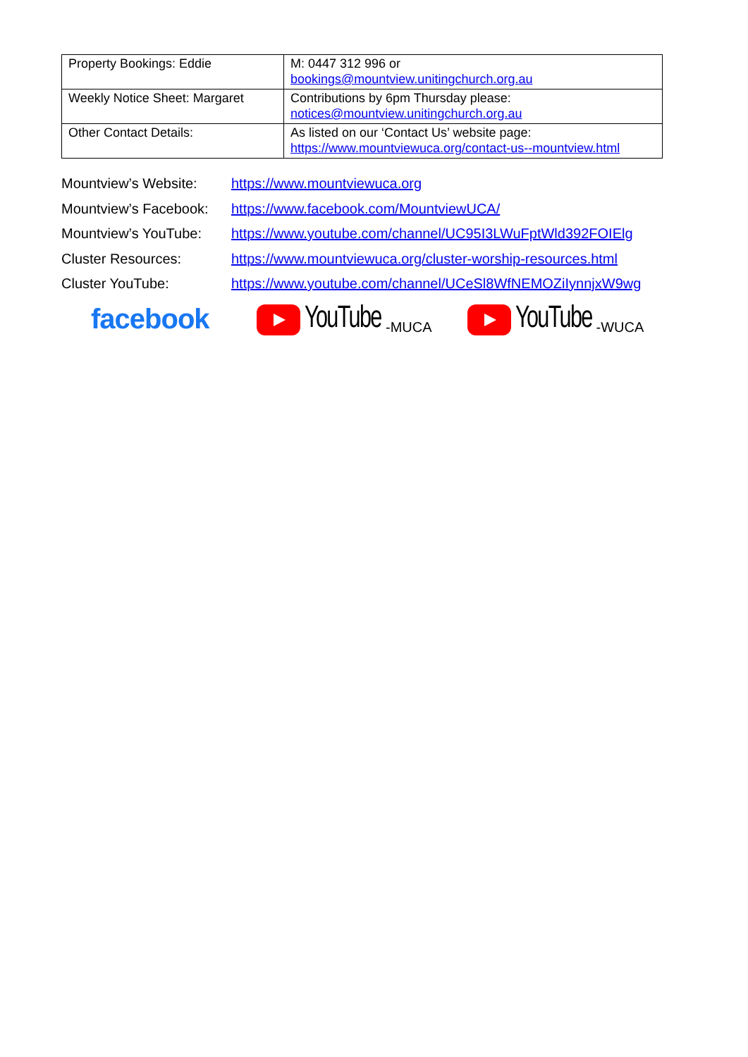| Property Bookings: Eddie | M: 0447 312 996 or bookings@mountview.unitingchurch.org.au |
| Weekly Notice Sheet: Margaret | Contributions by 6pm Thursday please: notices@mountview.unitingchurch.org.au |
| Other Contact Details: | As listed on our ‘Contact Us’ website page: https://www.mountviewuca.org/contact-us--mountview.html |
Mountview’s Website: https://www.mountviewuca.org
Mountview’s Facebook: https://www.facebook.com/MountviewUCA/
Mountview’s YouTube: https://www.youtube.com/channel/UC95I3LWuFptWld392FOIElg
Cluster Resources: https://www.mountviewuca.org/cluster-worship-resources.html
Cluster YouTube: https://www.youtube.com/channel/UCeSl8WfNEMOZiIynnjxW9wg
facebook YouTube -MUCA
YouTube -WUCA